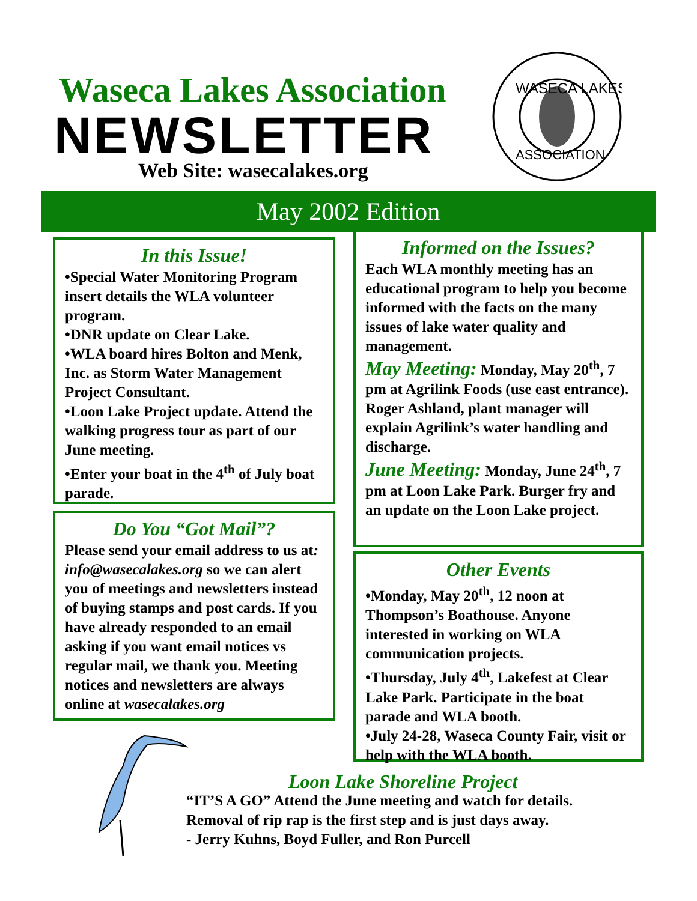Waseca Lakes Association
NEWSLETTER
Web Site: wasecalakes.org
WASECA LAKES
ASSOCIATION
May 2002 Edition
In this Issue!
•Special Water Monitoring Program insert details the WLA volunteer program.
•DNR update on Clear Lake.
•WLA board hires Bolton and Menk, Inc. as Storm Water Management Project Consultant.
•Loon Lake Project update. Attend the walking progress tour as part of our June meeting.
•Enter your boat in the 4<sup>th</sup> of July boat parade.
Do You “Got Mail”?
Please send your email address to us at: info@wasecalakes.org so we can alert you of meetings and newsletters instead of buying stamps and post cards. If you have already responded to an email asking if you want email notices vs regular mail, we thank you. Meeting notices and newsletters are always online at wasecalakes.org
Informed on the Issues?
Each WLA monthly meeting has an educational program to help you become informed with the facts on the many issues of lake water quality and management.
May Meeting: Monday, May 20<sup>th</sup>, 7 pm at Agrilink Foods (use east entrance). Roger Ashland, plant manager will explain Agrilink’s water handling and discharge.
June Meeting: Monday, June 24<sup>th</sup>, 7 pm at Loon Lake Park. Burger fry and an update on the Loon Lake project.
Other Events
•Monday, May 20<sup>th</sup>, 12 noon at Thompson’s Boathouse. Anyone interested in working on WLA communication projects.
•Thursday, July 4<sup>th</sup>, Lakefest at Clear Lake Park. Participate in the boat parade and WLA booth.
•July 24-28, Waseca County Fair, visit or help with the WLA booth.
Loon Lake Shoreline Project
“IT’S A GO” Attend the June meeting and watch for details.
Removal of rip rap is the first step and is just days away.
- Jerry Kuhns, Boyd Fuller, and Ron Purcell